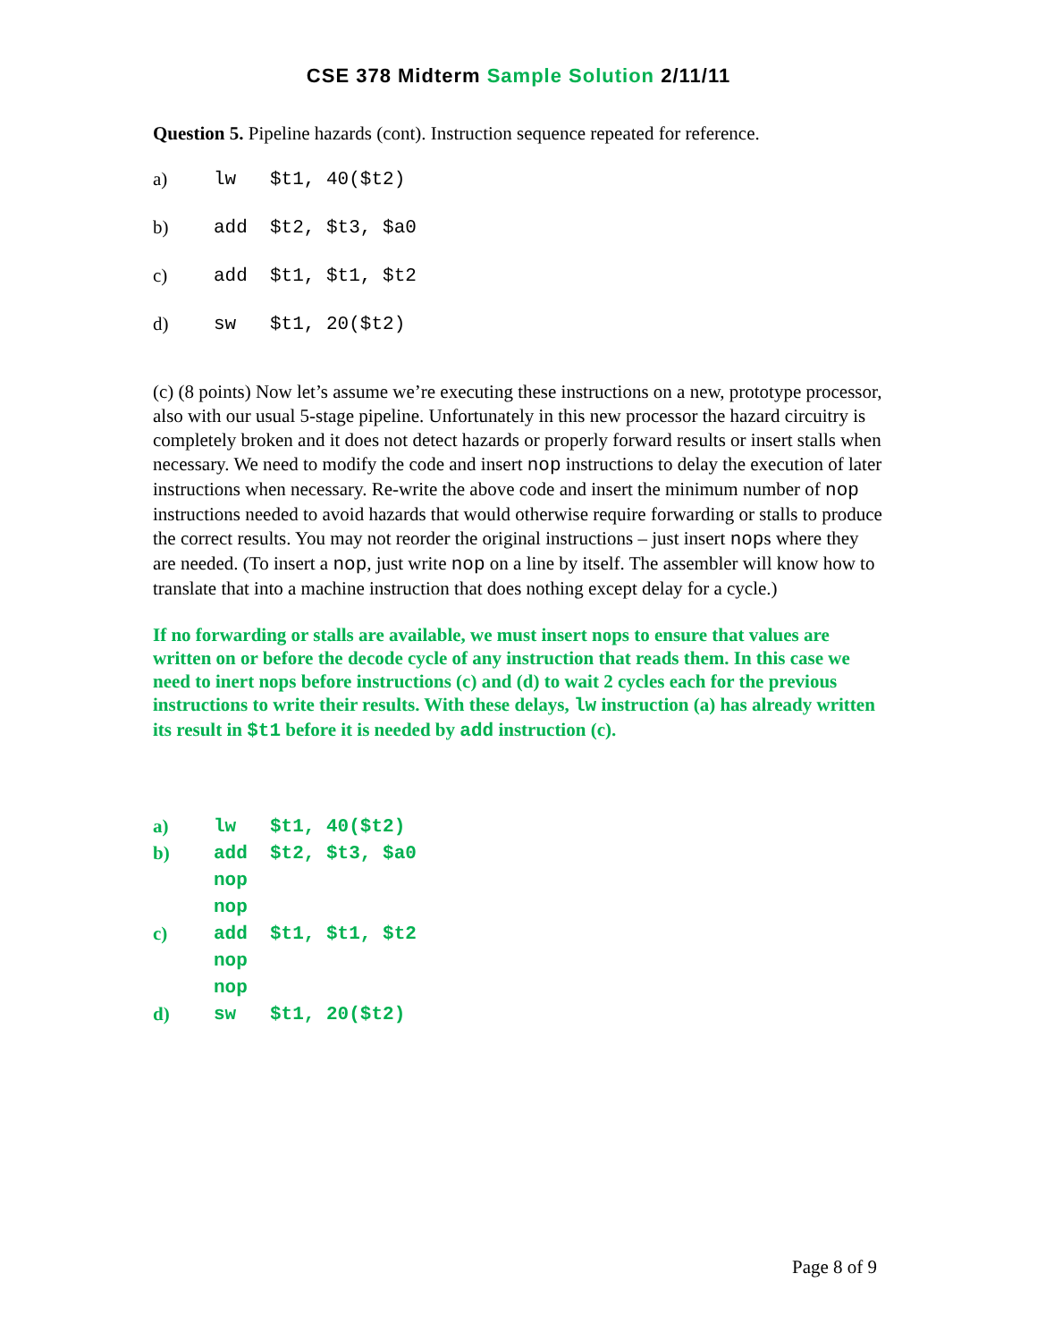CSE 378 Midterm Sample Solution 2/11/11
Question 5. Pipeline hazards (cont). Instruction sequence repeated for reference.
| a) | lw $t1, 40($t2) |
| b) | add $t2, $t3, $a0 |
| c) | add $t1, $t1, $t2 |
| d) | sw $t1, 20($t2) |
(c) (8 points) Now let’s assume we’re executing these instructions on a new, prototype processor, also with our usual 5-stage pipeline. Unfortunately in this new processor the hazard circuitry is completely broken and it does not detect hazards or properly forward results or insert stalls when necessary. We need to modify the code and insert nop instructions to delay the execution of later instructions when necessary. Re-write the above code and insert the minimum number of nop instructions needed to avoid hazards that would otherwise require forwarding or stalls to produce the correct results. You may not reorder the original instructions – just insert nops where they are needed. (To insert a nop, just write nop on a line by itself. The assembler will know how to translate that into a machine instruction that does nothing except delay for a cycle.)
If no forwarding or stalls are available, we must insert nops to ensure that values are written on or before the decode cycle of any instruction that reads them. In this case we need to inert nops before instructions (c) and (d) to wait 2 cycles each for the previous instructions to write their results. With these delays, lw instruction (a) has already written its result in $t1 before it is needed by add instruction (c).
| a) | lw $t1, 40($t2) |
| b) | add $t2, $t3, $a0 |
| | nop |
| | nop |
| c) | add $t1, $t1, $t2 |
| | nop |
| | nop |
| d) | sw $t1, 20($t2) |
Page 8 of 9